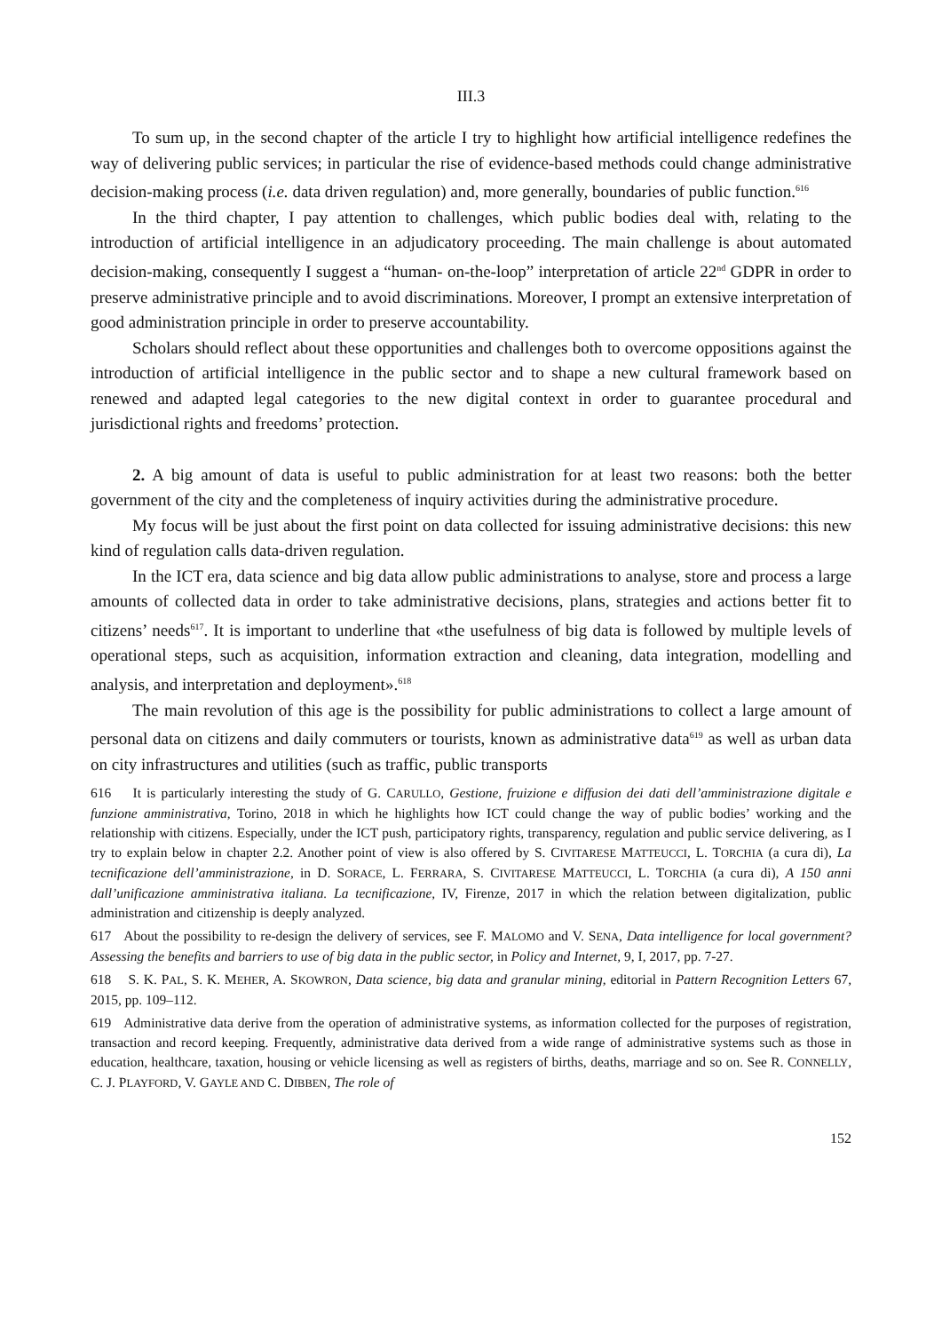III.3
To sum up, in the second chapter of the article I try to highlight how artificial intelligence redefines the way of delivering public services; in particular the rise of evidence-based methods could change administrative decision-making process (i.e. data driven regulation) and, more generally, boundaries of public function.<sup>616</sup>
In the third chapter, I pay attention to challenges, which public bodies deal with, relating to the introduction of artificial intelligence in an adjudicatory proceeding. The main challenge is about automated decision-making, consequently I suggest a “human- on-the-loop” interpretation of article 22<sup>nd</sup> GDPR in order to preserve administrative principle and to avoid discriminations. Moreover, I prompt an extensive interpretation of good administration principle in order to preserve accountability.
Scholars should reflect about these opportunities and challenges both to overcome oppositions against the introduction of artificial intelligence in the public sector and to shape a new cultural framework based on renewed and adapted legal categories to the new digital context in order to guarantee procedural and jurisdictional rights and freedoms’ protection.
2. A big amount of data is useful to public administration for at least two reasons: both the better government of the city and the completeness of inquiry activities during the administrative procedure.
My focus will be just about the first point on data collected for issuing administrative decisions: this new kind of regulation calls data-driven regulation.
In the ICT era, data science and big data allow public administrations to analyse, store and process a large amounts of collected data in order to take administrative decisions, plans, strategies and actions better fit to citizens’ needs<sup>617</sup>. It is important to underline that «the usefulness of big data is followed by multiple levels of operational steps, such as acquisition, information extraction and cleaning, data integration, modelling and analysis, and interpretation and deployment».<sup>618</sup>
The main revolution of this age is the possibility for public administrations to collect a large amount of personal data on citizens and daily commuters or tourists, known as administrative data<sup>619</sup> as well as urban data on city infrastructures and utilities (such as traffic, public transports
616 It is particularly interesting the study of G. CARULLO, Gestione, fruizione e diffusion dei dati dell’amministrazione digitale e funzione amministrativa, Torino, 2018 in which he highlights how ICT could change the way of public bodies’ working and the relationship with citizens. Especially, under the ICT push, participatory rights, transparency, regulation and public service delivering, as I try to explain below in chapter 2.2. Another point of view is also offered by S. CIVITARESE MATTEUCCI, L. TORCHIA (a cura di), La tecnificazione dell’amministrazione, in D. SORACE, L. FERRARA, S. CIVITARESE MATTEUCCI, L. TORCHIA (a cura di), A 150 anni dall’unificazione amministrativa italiana. La tecnificazione, IV, Firenze, 2017 in which the relation between digitalization, public administration and citizenship is deeply analyzed.
617 About the possibility to re-design the delivery of services, see F. MALOMO and V. SENA, Data intelligence for local government? Assessing the benefits and barriers to use of big data in the public sector, in Policy and Internet, 9, I, 2017, pp. 7-27.
618 S. K. PAL, S. K. MEHER, A. SKOWRON, Data science, big data and granular mining, editorial in Pattern Recognition Letters 67, 2015, pp. 109–112.
619 Administrative data derive from the operation of administrative systems, as information collected for the purposes of registration, transaction and record keeping. Frequently, administrative data derived from a wide range of administrative systems such as those in education, healthcare, taxation, housing or vehicle licensing as well as registers of births, deaths, marriage and so on. See R. CONNELLY, C. J. PLAYFORD, V. GAYLE AND C. DIBBEN, The role of
152